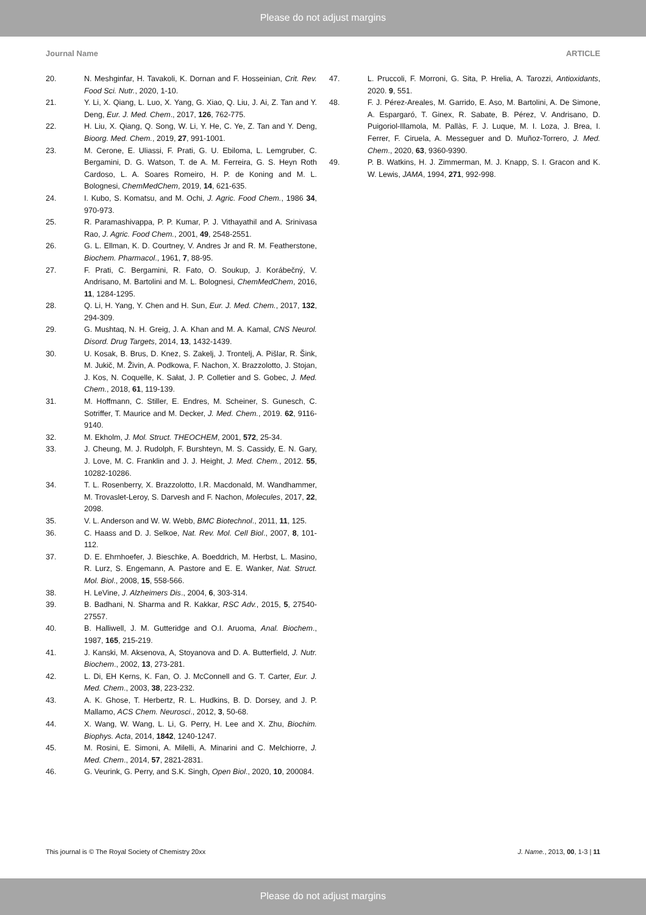Please do not adjust margins
Journal Name ARTICLE
20. N. Meshginfar, H. Tavakoli, K. Dornan and F. Hosseinian, Crit. Rev. Food Sci. Nutr., 2020, 1-10.
21. Y. Li, X. Qiang, L. Luo, X. Yang, G. Xiao, Q. Liu, J. Ai, Z. Tan and Y. Deng, Eur. J. Med. Chem., 2017, 126, 762-775.
22. H. Liu, X. Qiang, Q. Song, W. Li, Y. He, C. Ye, Z. Tan and Y. Deng, Bioorg. Med. Chem., 2019, 27, 991-1001.
23. M. Cerone, E. Uliassi, F. Prati, G. U. Ebiloma, L. Lemgruber, C. Bergamini, D. G. Watson, T. de A. M. Ferreira, G. S. Heyn Roth Cardoso, L. A. Soares Romeiro, H. P. de Koning and M. L. Bolognesi, ChemMedChem, 2019, 14, 621-635.
24. I. Kubo, S. Komatsu, and M. Ochi, J. Agric. Food Chem., 1986 34, 970-973.
25. R. Paramashivappa, P. P. Kumar, P. J. Vithayathil and A. Srinivasa Rao, J. Agric. Food Chem., 2001, 49, 2548-2551.
26. G. L. Ellman, K. D. Courtney, V. Andres Jr and R. M. Featherstone, Biochem. Pharmacol., 1961, 7, 88-95.
27. F. Prati, C. Bergamini, R. Fato, O. Soukup, J. Korábečný, V. Andrisano, M. Bartolini and M. L. Bolognesi, ChemMedChem, 2016, 11, 1284-1295.
28. Q. Li, H. Yang, Y. Chen and H. Sun, Eur. J. Med. Chem., 2017, 132, 294-309.
29. G. Mushtaq, N. H. Greig, J. A. Khan and M. A. Kamal, CNS Neurol. Disord. Drug Targets, 2014, 13, 1432-1439.
30. U. Kosak, B. Brus, D. Knez, S. Zakelj, J. Trontelj, A. Pišlar, R. Šink, M. Jukič, M. Živin, A. Podkowa, F. Nachon, X. Brazzolotto, J. Stojan, J. Kos, N. Coquelle, K. Sałat, J. P. Colletier and S. Gobec, J. Med. Chem., 2018, 61, 119-139.
31. M. Hoffmann, C. Stiller, E. Endres, M. Scheiner, S. Gunesch, C. Sotriffer, T. Maurice and M. Decker, J. Med. Chem., 2019. 62, 9116-9140.
32. M. Ekholm, J. Mol. Struct. THEOCHEM, 2001, 572, 25-34.
33. J. Cheung, M. J. Rudolph, F. Burshteyn, M. S. Cassidy, E. N. Gary, J. Love, M. C. Franklin and J. J. Height, J. Med. Chem., 2012. 55, 10282-10286.
34. T. L. Rosenberry, X. Brazzolotto, I.R. Macdonald, M. Wandhammer, M. Trovaslet-Leroy, S. Darvesh and F. Nachon, Molecules, 2017, 22, 2098.
35. V. L. Anderson and W. W. Webb, BMC Biotechnol., 2011, 11, 125.
36. C. Haass and D. J. Selkoe, Nat. Rev. Mol. Cell Biol., 2007, 8, 101-112.
37. D. E. Ehrnhoefer, J. Bieschke, A. Boeddrich, M. Herbst, L. Masino, R. Lurz, S. Engemann, A. Pastore and E. E. Wanker, Nat. Struct. Mol. Biol., 2008, 15, 558-566.
38. H. LeVine, J. Alzheimers Dis., 2004, 6, 303-314.
39. B. Badhani, N. Sharma and R. Kakkar, RSC Adv., 2015, 5, 27540-27557.
40. B. Halliwell, J. M. Gutteridge and O.I. Aruoma, Anal. Biochem., 1987, 165, 215-219.
41. J. Kanski, M. Aksenova, A, Stoyanova and D. A. Butterfield, J. Nutr. Biochem., 2002, 13, 273-281.
42. L. Di, EH Kerns, K. Fan, O. J. McConnell and G. T. Carter, Eur. J. Med. Chem., 2003, 38, 223-232.
43. A. K. Ghose, T. Herbertz, R. L. Hudkins, B. D. Dorsey, and J. P. Mallamo, ACS Chem. Neurosci., 2012, 3, 50-68.
44. X. Wang, W. Wang, L. Li, G. Perry, H. Lee and X. Zhu, Biochim. Biophys. Acta, 2014, 1842, 1240-1247.
45. M. Rosini, E. Simoni, A. Milelli, A. Minarini and C. Melchiorre, J. Med. Chem., 2014, 57, 2821-2831.
46. G. Veurink, G. Perry, and S.K. Singh, Open Biol., 2020, 10, 200084.
47. L. Pruccoli, F. Morroni, G. Sita, P. Hrelia, A. Tarozzi, Antioxidants, 2020. 9, 551.
48. F. J. Pérez-Areales, M. Garrido, E. Aso, M. Bartolini, A. De Simone, A. Espargaró, T. Ginex, R. Sabate, B. Pérez, V. Andrisano, D. Puigoriol-Illamola, M. Pallàs, F. J. Luque, M. I. Loza, J. Brea, I. Ferrer, F. Ciruela, A. Messeguer and D. Muñoz-Torrero, J. Med. Chem., 2020, 63, 9360-9390.
49. P. B. Watkins, H. J. Zimmerman, M. J. Knapp, S. I. Gracon and K. W. Lewis, JAMA, 1994, 271, 992-998.
This journal is © The Royal Society of Chemistry 20xx J. Name., 2013, 00, 1-3 | 11
Please do not adjust margins